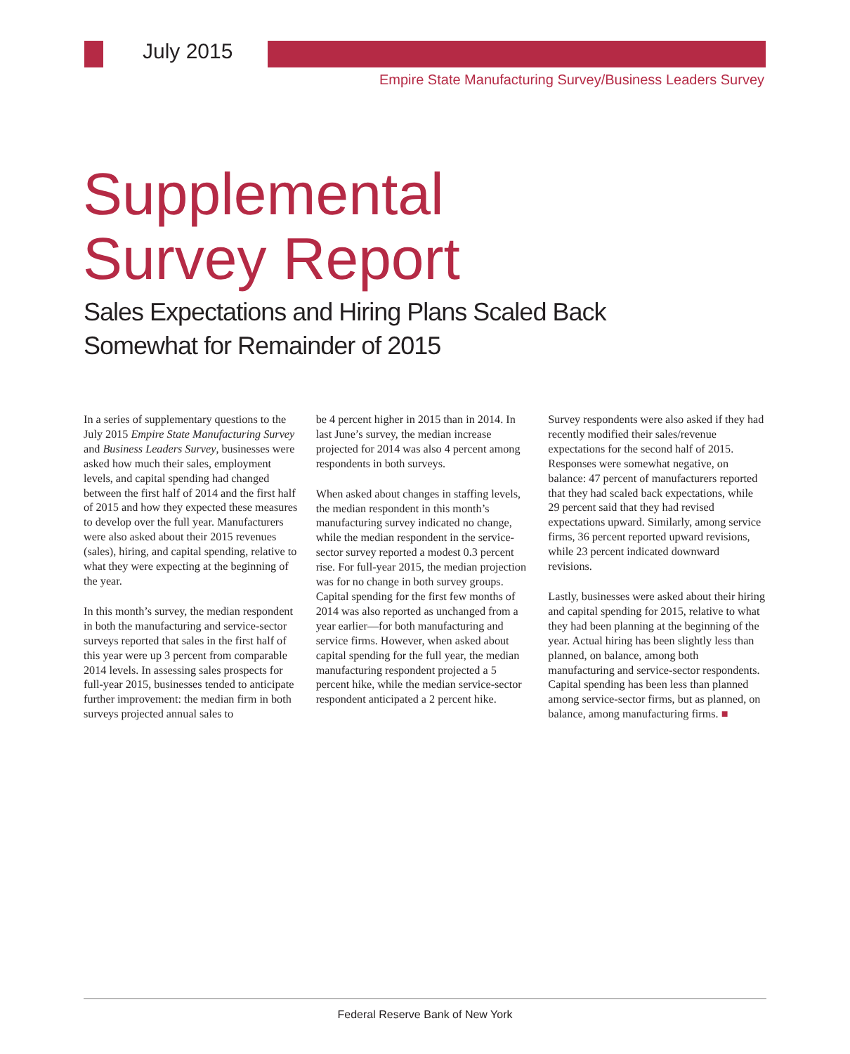July 2015
Empire State Manufacturing Survey/Business Leaders Survey
Supplemental
Survey Report
Sales Expectations and Hiring Plans Scaled Back
Somewhat for Remainder of 2015
In a series of supplementary questions to the July 2015 Empire State Manufacturing Survey and Business Leaders Survey, businesses were asked how much their sales, employment levels, and capital spending had changed between the first half of 2014 and the first half of 2015 and how they expected these measures to develop over the full year. Manufacturers were also asked about their 2015 revenues (sales), hiring, and capital spending, relative to what they were expecting at the beginning of the year.
In this month’s survey, the median respondent in both the manufacturing and service-sector surveys reported that sales in the first half of this year were up 3 percent from comparable 2014 levels. In assessing sales prospects for full-year 2015, businesses tended to anticipate further improvement: the median firm in both surveys projected annual sales to
be 4 percent higher in 2015 than in 2014. In last June’s survey, the median increase projected for 2014 was also 4 percent among respondents in both surveys.
When asked about changes in staffing levels, the median respondent in this month’s manufacturing survey indicated no change, while the median respondent in the service-sector survey reported a modest 0.3 percent rise. For full-year 2015, the median projection was for no change in both survey groups. Capital spending for the first few months of 2014 was also reported as unchanged from a year earlier—for both manufacturing and service firms. However, when asked about capital spending for the full year, the median manufacturing respondent projected a 5 percent hike, while the median service-sector respondent anticipated a 2 percent hike.
Survey respondents were also asked if they had recently modified their sales/revenue expectations for the second half of 2015. Responses were somewhat negative, on balance: 47 percent of manufacturers reported that they had scaled back expectations, while 29 percent said that they had revised expectations upward. Similarly, among service firms, 36 percent reported upward revisions, while 23 percent indicated downward revisions.
Lastly, businesses were asked about their hiring and capital spending for 2015, relative to what they had been planning at the beginning of the year. Actual hiring has been slightly less than planned, on balance, among both manufacturing and service-sector respondents. Capital spending has been less than planned among service-sector firms, but as planned, on balance, among manufacturing firms. ■
Federal Reserve Bank of New York